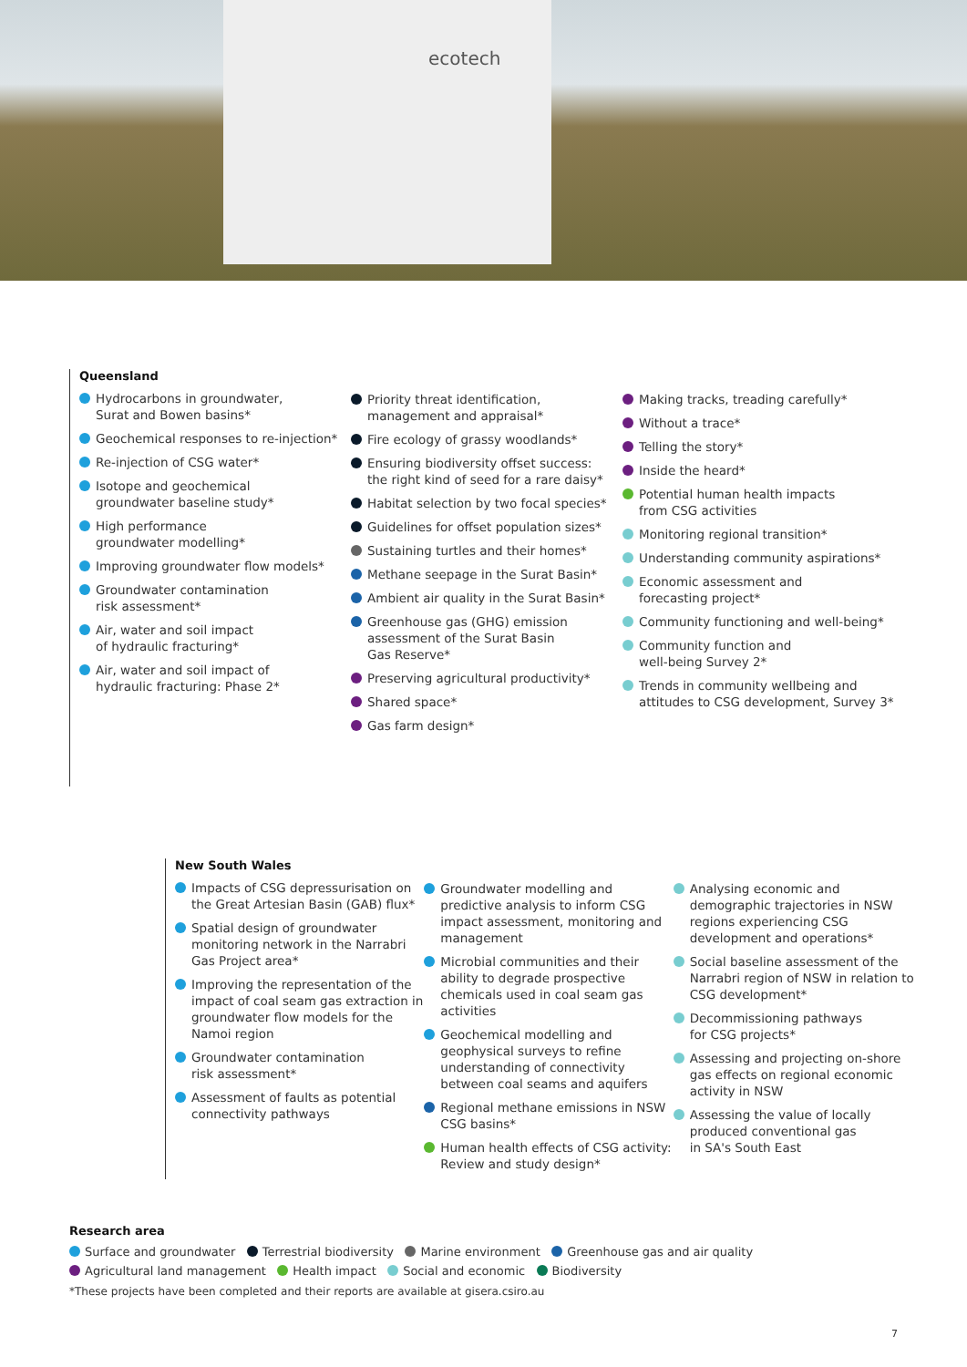ecotech
Queensland
Hydrocarbons in groundwater,
Surat and Bowen basins*
Geochemical responses to re-injection*
Re-injection of CSG water*
Isotope and geochemical
groundwater baseline study*
High performance
groundwater modelling*
Improving groundwater flow models*
Groundwater contamination
risk assessment*
Air, water and soil impact
of hydraulic fracturing*
Air, water and soil impact of
hydraulic fracturing: Phase 2*
Priority threat identification,
management and appraisal*
Fire ecology of grassy woodlands*
Ensuring biodiversity offset success:
the right kind of seed for a rare daisy*
Habitat selection by two focal species*
Guidelines for offset population sizes*
Sustaining turtles and their homes*
Methane seepage in the Surat Basin*
Ambient air quality in the Surat Basin*
Greenhouse gas (GHG) emission
assessment of the Surat Basin
Gas Reserve*
Preserving agricultural productivity*
Shared space*
Gas farm design*
Making tracks, treading carefully*
Without a trace*
Telling the story*
Inside the heard*
Potential human health impacts
from CSG activities
Monitoring regional transition*
Understanding community aspirations*
Economic assessment and
forecasting project*
Community functioning and well-being*
Community function and
well-being Survey 2*
Trends in community wellbeing and
attitudes to CSG development, Survey 3*
New South Wales
Impacts of CSG depressurisation on the Great Artesian Basin (GAB) flux*
Spatial design of groundwater monitoring network in the Narrabri Gas Project area*
Improving the representation of the impact of coal seam gas extraction in groundwater flow models for the Namoi region
Groundwater contamination
risk assessment*
Assessment of faults as potential connectivity pathways
Groundwater modelling and predictive analysis to inform CSG impact assessment, monitoring and management
Microbial communities and their ability to degrade prospective chemicals used in coal seam gas activities
Geochemical modelling and geophysical surveys to refine understanding of connectivity between coal seams and aquifers
Regional methane emissions in NSW CSG basins*
Human health effects of CSG activity: Review and study design*
Analysing economic and demographic trajectories in NSW regions experiencing CSG development and operations*
Social baseline assessment of the Narrabri region of NSW in relation to CSG development*
Decommissioning pathways
for CSG projects*
Assessing and projecting on-shore gas effects on regional economic activity in NSW
Assessing the value of locally produced conventional gas
in SA's South East
Research area
Surface and groundwater Terrestrial biodiversity Marine environment Greenhouse gas and air quality
Agricultural land management Health impact Social and economic Biodiversity
*These projects have been completed and their reports are available at gisera.csiro.au
7